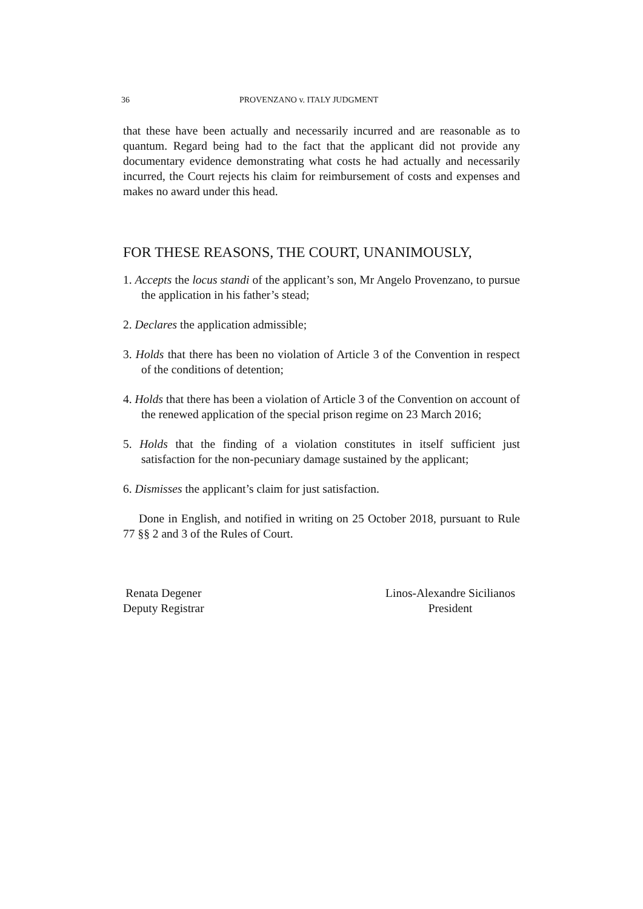36 PROVENZANO v. ITALY JUDGMENT
that these have been actually and necessarily incurred and are reasonable as to quantum. Regard being had to the fact that the applicant did not provide any documentary evidence demonstrating what costs he had actually and necessarily incurred, the Court rejects his claim for reimbursement of costs and expenses and makes no award under this head.
FOR THESE REASONS, THE COURT, UNANIMOUSLY,
1. Accepts the locus standi of the applicant’s son, Mr Angelo Provenzano, to pursue the application in his father’s stead;
2. Declares the application admissible;
3. Holds that there has been no violation of Article 3 of the Convention in respect of the conditions of detention;
4. Holds that there has been a violation of Article 3 of the Convention on account of the renewed application of the special prison regime on 23 March 2016;
5. Holds that the finding of a violation constitutes in itself sufficient just satisfaction for the non-pecuniary damage sustained by the applicant;
6. Dismisses the applicant’s claim for just satisfaction.
Done in English, and notified in writing on 25 October 2018, pursuant to Rule 77 §§ 2 and 3 of the Rules of Court.
Renata Degener
Deputy Registrar
Linos-Alexandre Sicilianos
President